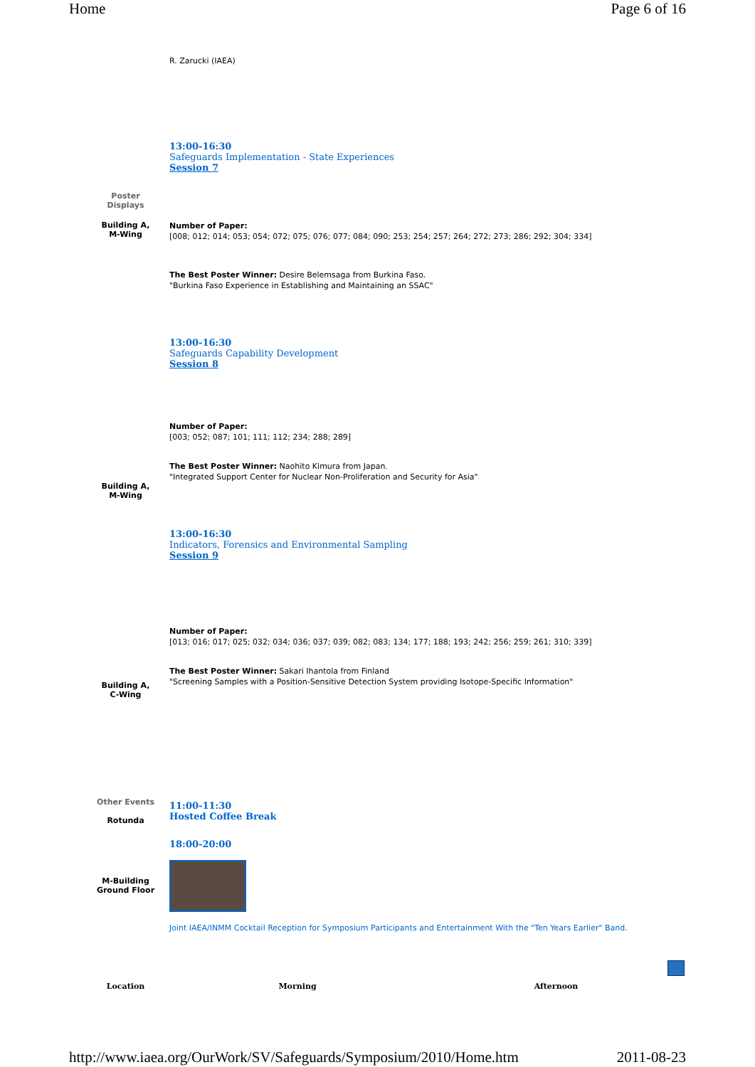Home Page 6 of 16
| | R. Zarucki (IAEA) |
| Poster Displays | 13:00-16:30 Safeguards Implementation - State Experiences Session 7 |
| Building A, M-Wing | Number of Paper: [008; 012; 014; 053; 054; 072; 075; 076; 077; 084; 090; 253; 254; 257; 264; 272; 273; 286; 292; 304; 334] The Best Poster Winner: Desire Belemsaga from Burkina Faso. "Burkina Faso Experience in Establishing and Maintaining an SSAC" 13:00-16:30 Safeguards Capability Development Session 8 |
| Building A, M-Wing | Number of Paper: [003; 052; 087; 101; 111; 112; 234; 288; 289] The Best Poster Winner: Naohito Kimura from Japan. "Integrated Support Center for Nuclear Non-Proliferation and Security for Asia" 13:00-16:30 Indicators, Forensics and Environmental Sampling Session 9 |
| Building A, C-Wing | Number of Paper: [013; 016; 017; 025; 032; 034; 036; 037; 039; 082; 083; 134; 177; 188; 193; 242; 256; 259; 261; 310; 339] The Best Poster Winner: Sakari Ihantola from Finland "Screening Samples with a Position-Sensitive Detection System providing Isotope-Specific Information" |
| Other Events Rotunda | 11:00-11:30 Hosted Coffee Break |
| M-Building Ground Floor | 18:00-20:00 Joint IAEA/INMM Cocktail Reception for Symposium Participants and Entertainment With the "Ten Years Earlier" Band. |
| Location | Morning | Afternoon |
http://www.iaea.org/OurWork/SV/Safeguards/Symposium/2010/Home.htm 2011-08-23